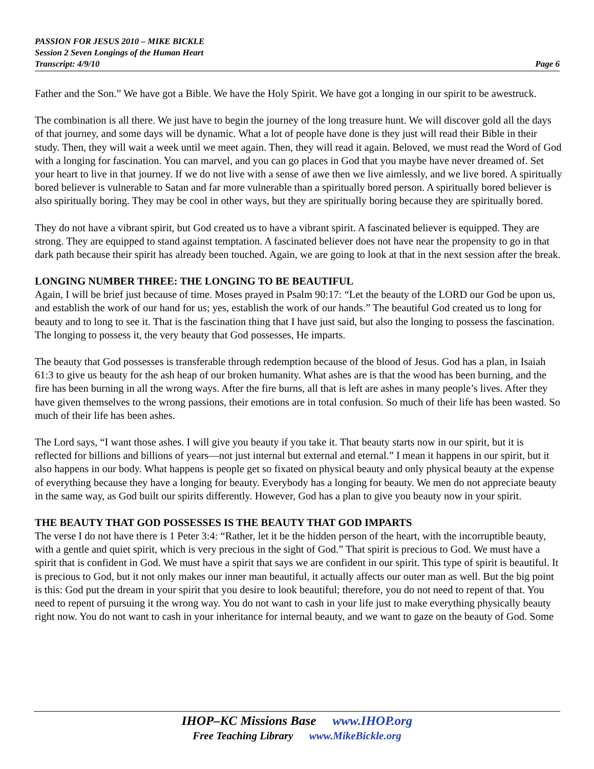PASSION FOR JESUS 2010 – MIKE BICKLE
Session 2 Seven Longings of the Human Heart
Transcript: 4/9/10 Page 6
Father and the Son.” We have got a Bible. We have the Holy Spirit. We have got a longing in our spirit to be awestruck.
The combination is all there. We just have to begin the journey of the long treasure hunt. We will discover gold all the days of that journey, and some days will be dynamic. What a lot of people have done is they just will read their Bible in their study. Then, they will wait a week until we meet again. Then, they will read it again. Beloved, we must read the Word of God with a longing for fascination. You can marvel, and you can go places in God that you maybe have never dreamed of. Set your heart to live in that journey. If we do not live with a sense of awe then we live aimlessly, and we live bored. A spiritually bored believer is vulnerable to Satan and far more vulnerable than a spiritually bored person. A spiritually bored believer is also spiritually boring. They may be cool in other ways, but they are spiritually boring because they are spiritually bored.
They do not have a vibrant spirit, but God created us to have a vibrant spirit. A fascinated believer is equipped. They are strong. They are equipped to stand against temptation. A fascinated believer does not have near the propensity to go in that dark path because their spirit has already been touched. Again, we are going to look at that in the next session after the break.
LONGING NUMBER THREE: THE LONGING TO BE BEAUTIFUL
Again, I will be brief just because of time. Moses prayed in Psalm 90:17: “Let the beauty of the LORD our God be upon us, and establish the work of our hand for us; yes, establish the work of our hands.” The beautiful God created us to long for beauty and to long to see it. That is the fascination thing that I have just said, but also the longing to possess the fascination. The longing to possess it, the very beauty that God possesses, He imparts.
The beauty that God possesses is transferable through redemption because of the blood of Jesus. God has a plan, in Isaiah 61:3 to give us beauty for the ash heap of our broken humanity. What ashes are is that the wood has been burning, and the fire has been burning in all the wrong ways. After the fire burns, all that is left are ashes in many people’s lives. After they have given themselves to the wrong passions, their emotions are in total confusion. So much of their life has been wasted. So much of their life has been ashes.
The Lord says, “I want those ashes. I will give you beauty if you take it. That beauty starts now in our spirit, but it is reflected for billions and billions of years—not just internal but external and eternal.” I mean it happens in our spirit, but it also happens in our body. What happens is people get so fixated on physical beauty and only physical beauty at the expense of everything because they have a longing for beauty. Everybody has a longing for beauty. We men do not appreciate beauty in the same way, as God built our spirits differently. However, God has a plan to give you beauty now in your spirit.
THE BEAUTY THAT GOD POSSESSES IS THE BEAUTY THAT GOD IMPARTS
The verse I do not have there is 1 Peter 3:4: “Rather, let it be the hidden person of the heart, with the incorruptible beauty, with a gentle and quiet spirit, which is very precious in the sight of God.” That spirit is precious to God. We must have a spirit that is confident in God. We must have a spirit that says we are confident in our spirit. This type of spirit is beautiful. It is precious to God, but it not only makes our inner man beautiful, it actually affects our outer man as well. But the big point is this: God put the dream in your spirit that you desire to look beautiful; therefore, you do not need to repent of that. You need to repent of pursuing it the wrong way. You do not want to cash in your life just to make everything physically beauty right now. You do not want to cash in your inheritance for internal beauty, and we want to gaze on the beauty of God. Some
IHOP–KC Missions Base www.IHOP.org
Free Teaching Library www.MikeBickle.org